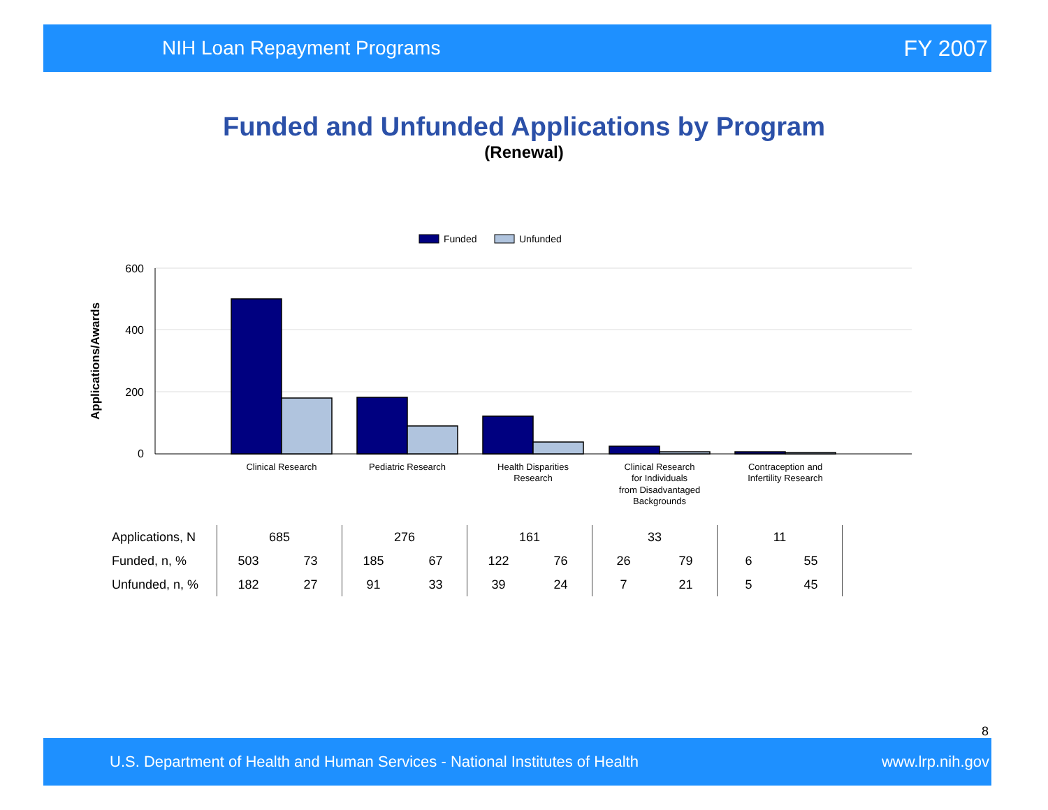NIH Loan Repayment Programs FY 2007
Funded and Unfunded Applications by Program
(Renewal)
Funded
Unfunded
600
400
200
0
Applications/Awards
Clinical Research
Pediatric Research
Health Disparities
Research
Clinical Research
for Individuals
from Disadvantaged
Backgrounds
Contraception and
Infertility Research
| Applications, N | 685 | | 276 | | 161 | | 33 | | 11 | | |
| Funded, n, % | 503 | 73 | 185 | 67 | 122 | 76 | 26 | 79 | 6 | 55 | |
| Unfunded, n, % | 182 | 27 | 91 | 33 | 39 | 24 | 7 | 21 | 5 | 45 | |
8
U.S. Department of Health and Human Services - National Institutes of Health www.lrp.nih.gov